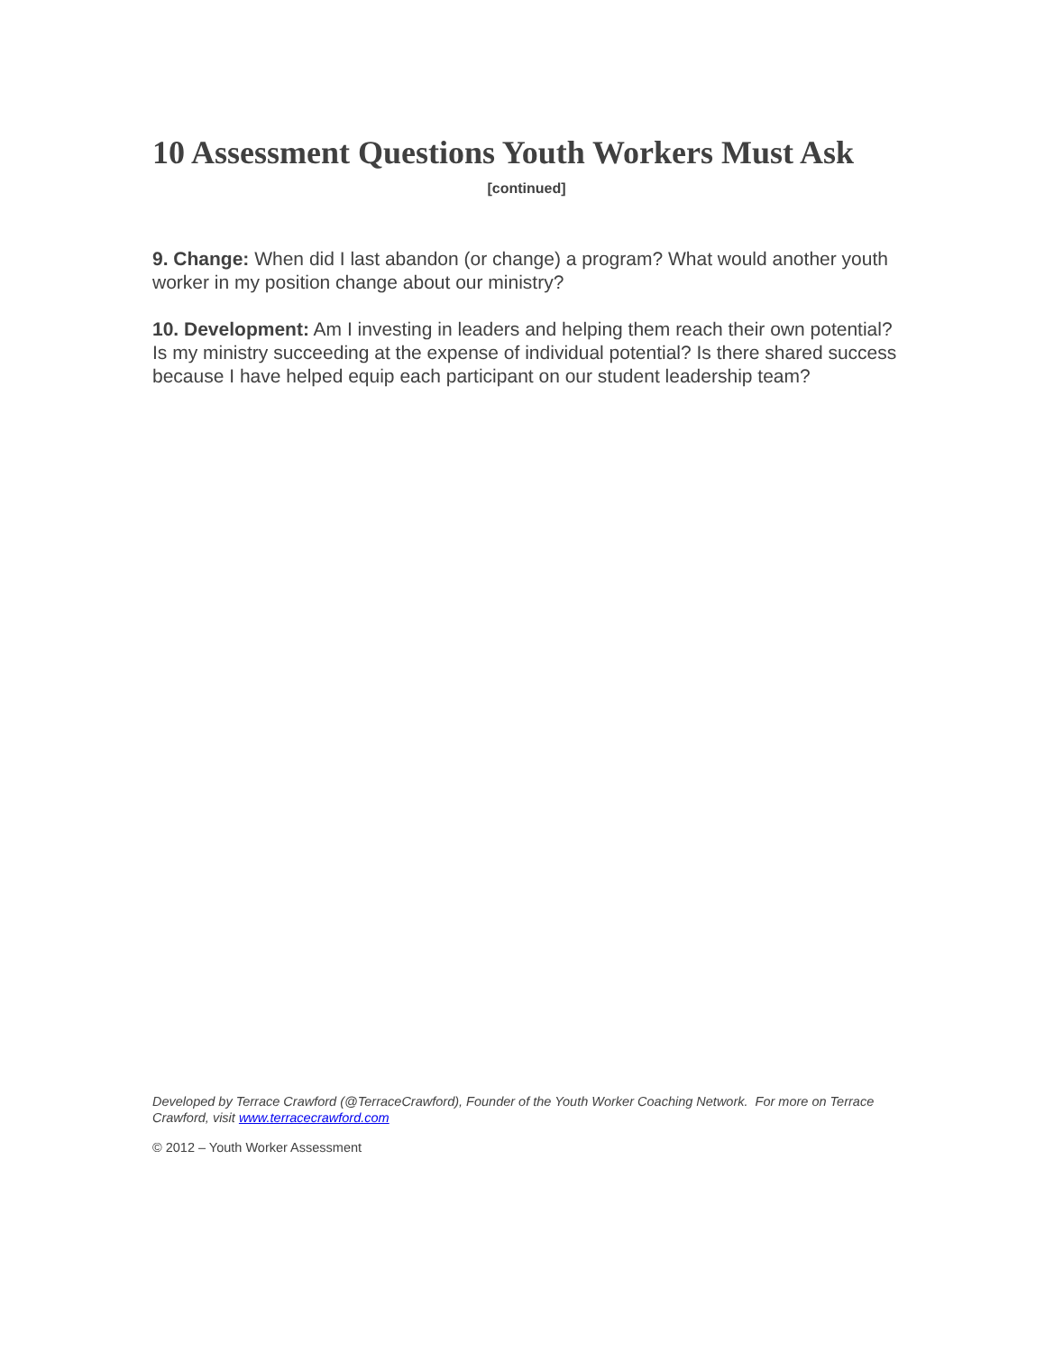10 Assessment Questions Youth Workers Must Ask
[continued]
9. Change: When did I last abandon (or change) a program? What would another youth worker in my position change about our ministry?
10. Development: Am I investing in leaders and helping them reach their own potential? Is my ministry succeeding at the expense of individual potential? Is there shared success because I have helped equip each participant on our student leadership team?
Developed by Terrace Crawford (@TerraceCrawford), Founder of the Youth Worker Coaching Network. For more on Terrace Crawford, visit www.terracecrawford.com
© 2012 – Youth Worker Assessment